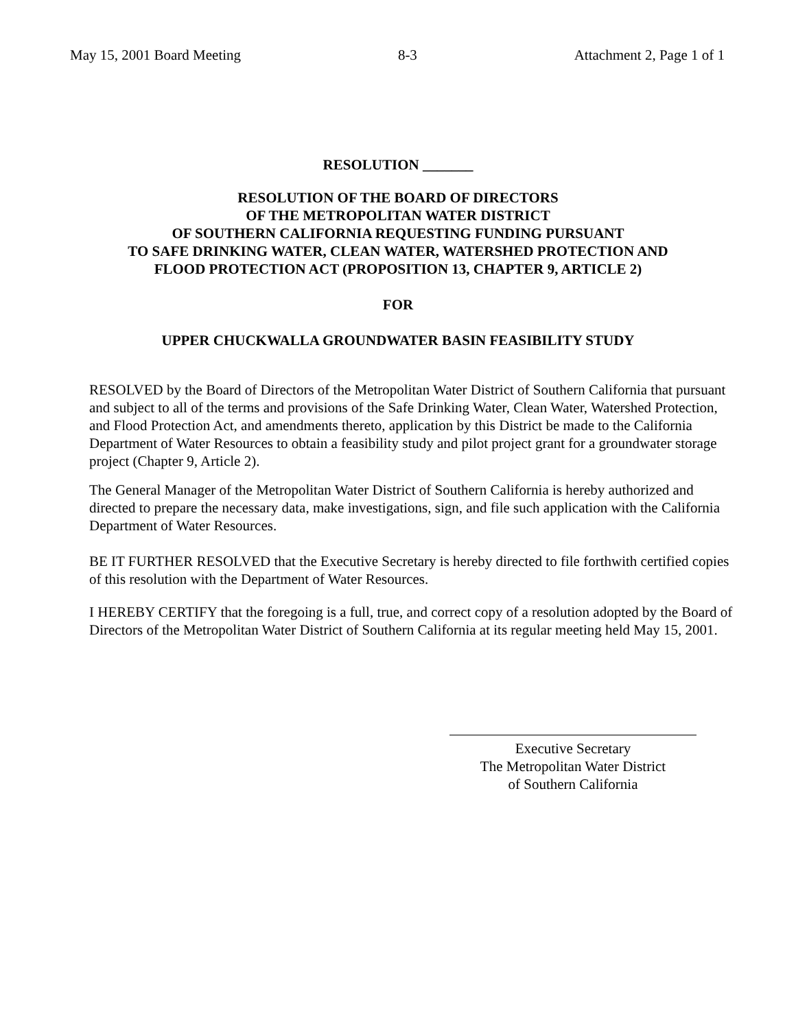May 15, 2001 Board Meeting 8-3 Attachment 2, Page 1 of 1
RESOLUTION _______
RESOLUTION OF THE BOARD OF DIRECTORS
OF THE METROPOLITAN WATER DISTRICT
OF SOUTHERN CALIFORNIA REQUESTING FUNDING PURSUANT
TO SAFE DRINKING WATER, CLEAN WATER, WATERSHED PROTECTION AND
FLOOD PROTECTION ACT (PROPOSITION 13, CHAPTER 9, ARTICLE 2)
FOR
UPPER CHUCKWALLA GROUNDWATER BASIN FEASIBILITY STUDY
RESOLVED by the Board of Directors of the Metropolitan Water District of Southern California that pursuant and subject to all of the terms and provisions of the Safe Drinking Water, Clean Water, Watershed Protection, and Flood Protection Act, and amendments thereto, application by this District be made to the California Department of Water Resources to obtain a feasibility study and pilot project grant for a groundwater storage project (Chapter 9, Article 2).
The General Manager of the Metropolitan Water District of Southern California is hereby authorized and directed to prepare the necessary data, make investigations, sign, and file such application with the California Department of Water Resources.
BE IT FURTHER RESOLVED that the Executive Secretary is hereby directed to file forthwith certified copies of this resolution with the Department of Water Resources.
I HEREBY CERTIFY that the foregoing is a full, true, and correct copy of a resolution adopted by the Board of Directors of the Metropolitan Water District of Southern California at its regular meeting held May 15, 2001.
Executive Secretary
The Metropolitan Water District
of Southern California